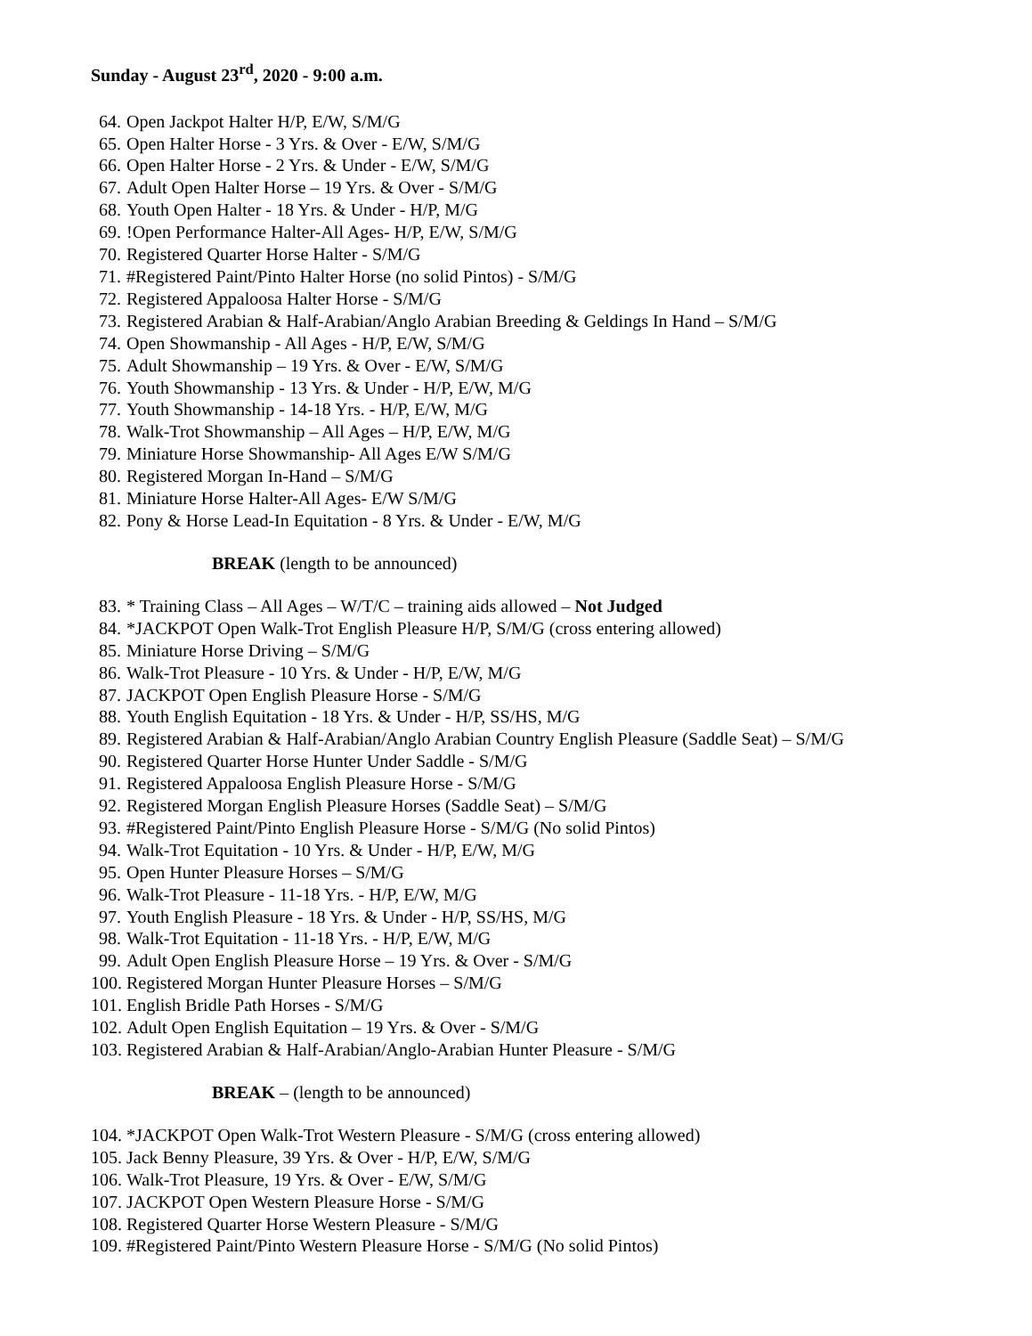Sunday - August 23<sup>rd</sup>, 2020 - 9:00 a.m.
64. Open Jackpot Halter H/P, E/W, S/M/G
65. Open Halter Horse - 3 Yrs. & Over - E/W, S/M/G
66. Open Halter Horse - 2 Yrs. & Under - E/W, S/M/G
67. Adult Open Halter Horse – 19 Yrs. & Over - S/M/G
68. Youth Open Halter - 18 Yrs. & Under - H/P, M/G
69.!Open Performance Halter-All Ages- H/P, E/W, S/M/G
70. Registered Quarter Horse Halter - S/M/G
71. #Registered Paint/Pinto Halter Horse (no solid Pintos) - S/M/G
72. Registered Appaloosa Halter Horse - S/M/G
73. Registered Arabian & Half-Arabian/Anglo Arabian Breeding & Geldings In Hand – S/M/G
74. Open Showmanship - All Ages - H/P, E/W, S/M/G
75. Adult Showmanship – 19 Yrs. & Over - E/W, S/M/G
76. Youth Showmanship - 13 Yrs. & Under - H/P, E/W, M/G
77. Youth Showmanship - 14-18 Yrs. - H/P, E/W, M/G
78. Walk-Trot Showmanship – All Ages – H/P, E/W, M/G
79. Miniature Horse Showmanship- All Ages E/W S/M/G
80. Registered Morgan In-Hand – S/M/G
81. Miniature Horse Halter-All Ages- E/W S/M/G
82. Pony & Horse Lead-In Equitation - 8 Yrs. & Under - E/W, M/G
BREAK (length to be announced)
83. * Training Class – All Ages – W/T/C – training aids allowed – Not Judged
84. *JACKPOT Open Walk-Trot English Pleasure H/P, S/M/G (cross entering allowed)
85. Miniature Horse Driving – S/M/G
86. Walk-Trot Pleasure - 10 Yrs. & Under - H/P, E/W, M/G
87. JACKPOT Open English Pleasure Horse - S/M/G
88. Youth English Equitation - 18 Yrs. & Under - H/P, SS/HS, M/G
89. Registered Arabian & Half-Arabian/Anglo Arabian Country English Pleasure (Saddle Seat) – S/M/G
90. Registered Quarter Horse Hunter Under Saddle - S/M/G
91. Registered Appaloosa English Pleasure Horse - S/M/G
92. Registered Morgan English Pleasure Horses (Saddle Seat) – S/M/G
93. #Registered Paint/Pinto English Pleasure Horse - S/M/G (No solid Pintos)
94. Walk-Trot Equitation - 10 Yrs. & Under - H/P, E/W, M/G
95. Open Hunter Pleasure Horses – S/M/G
96. Walk-Trot Pleasure - 11-18 Yrs. - H/P, E/W, M/G
97. Youth English Pleasure - 18 Yrs. & Under - H/P, SS/HS, M/G
98. Walk-Trot Equitation - 11-18 Yrs. - H/P, E/W, M/G
99. Adult Open English Pleasure Horse – 19 Yrs. & Over - S/M/G
100. Registered Morgan Hunter Pleasure Horses – S/M/G
101. English Bridle Path Horses - S/M/G
102. Adult Open English Equitation – 19 Yrs. & Over - S/M/G
103. Registered Arabian & Half-Arabian/Anglo-Arabian Hunter Pleasure - S/M/G
BREAK – (length to be announced)
104. *JACKPOT Open Walk-Trot Western Pleasure - S/M/G (cross entering allowed)
105. Jack Benny Pleasure, 39 Yrs. & Over - H/P, E/W, S/M/G
106. Walk-Trot Pleasure, 19 Yrs. & Over - E/W, S/M/G
107. JACKPOT Open Western Pleasure Horse - S/M/G
108. Registered Quarter Horse Western Pleasure - S/M/G
109. #Registered Paint/Pinto Western Pleasure Horse - S/M/G (No solid Pintos)